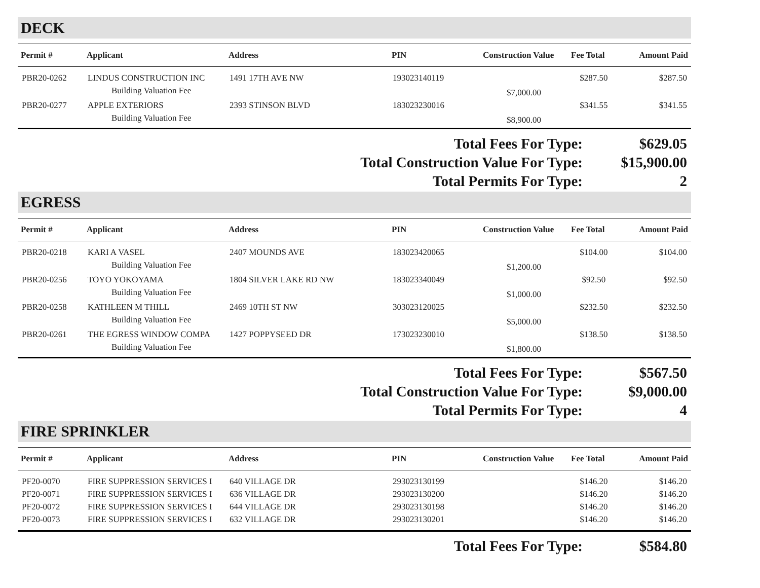DECK
| Permit # | Applicant | Address | PIN | Construction Value | Fee Total | Amount Paid |
| --- | --- | --- | --- | --- | --- | --- |
| PBR20-0262 | LINDUS CONSTRUCTION INC | 1491 17TH AVE NW | 193023140119 | | $287.50 | $287.50 |
| | Building Valuation Fee | | | $7,000.00 | | |
| PBR20-0277 | APPLE EXTERIORS | 2393 STINSON BLVD | 183023230016 | | $341.55 | $341.55 |
| | Building Valuation Fee | | | $8,900.00 | | |
Total Fees For Type: $629.05
Total Construction Value For Type: $15,900.00
Total Permits For Type: 2
EGRESS
| Permit # | Applicant | Address | PIN | Construction Value | Fee Total | Amount Paid |
| --- | --- | --- | --- | --- | --- | --- |
| PBR20-0218 | KARI A VASEL | 2407 MOUNDS AVE | 183023420065 | | $104.00 | $104.00 |
| | Building Valuation Fee | | | $1,200.00 | | |
| PBR20-0256 | TOYO YOKOYAMA | 1804 SILVER LAKE RD NW | 183023340049 | | $92.50 | $92.50 |
| | Building Valuation Fee | | | $1,000.00 | | |
| PBR20-0258 | KATHLEEN M THILL | 2469 10TH ST NW | 303023120025 | | $232.50 | $232.50 |
| | Building Valuation Fee | | | $5,000.00 | | |
| PBR20-0261 | THE EGRESS WINDOW COMPA | 1427 POPPYSEED DR | 173023230010 | | $138.50 | $138.50 |
| | Building Valuation Fee | | | $1,800.00 | | |
Total Fees For Type: $567.50
Total Construction Value For Type: $9,000.00
Total Permits For Type: 4
FIRE SPRINKLER
| Permit # | Applicant | Address | PIN | Construction Value | Fee Total | Amount Paid |
| --- | --- | --- | --- | --- | --- | --- |
| PF20-0070 | FIRE SUPPRESSION SERVICES I | 640 VILLAGE DR | 293023130199 | | $146.20 | $146.20 |
| PF20-0071 | FIRE SUPPRESSION SERVICES I | 636 VILLAGE DR | 293023130200 | | $146.20 | $146.20 |
| PF20-0072 | FIRE SUPPRESSION SERVICES I | 644 VILLAGE DR | 293023130198 | | $146.20 | $146.20 |
| PF20-0073 | FIRE SUPPRESSION SERVICES I | 632 VILLAGE DR | 293023130201 | | $146.20 | $146.20 |
Total Fees For Type: $584.80